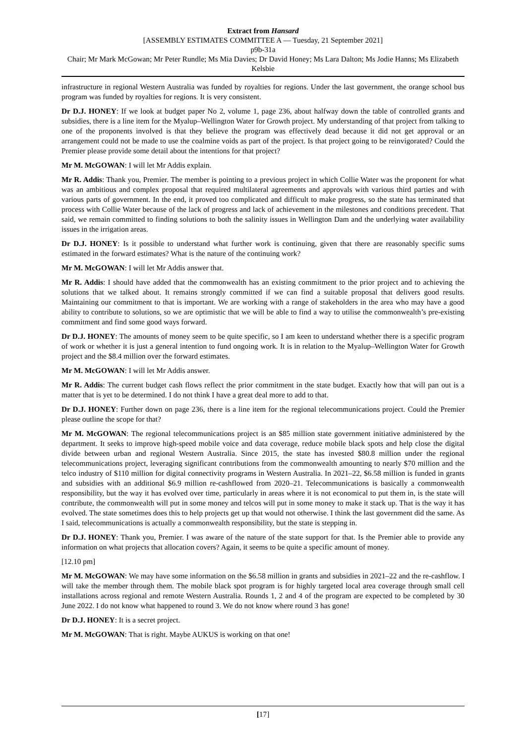Extract from Hansard
[ASSEMBLY ESTIMATES COMMITTEE A — Tuesday, 21 September 2021]
p9b-31a
Chair; Mr Mark McGowan; Mr Peter Rundle; Ms Mia Davies; Dr David Honey; Ms Lara Dalton; Ms Jodie Hanns; Ms Elizabeth Kelsbie
infrastructure in regional Western Australia was funded by royalties for regions. Under the last government, the orange school bus program was funded by royalties for regions. It is very consistent.
Dr D.J. HONEY: If we look at budget paper No 2, volume 1, page 236, about halfway down the table of controlled grants and subsidies, there is a line item for the Myalup–Wellington Water for Growth project. My understanding of that project from talking to one of the proponents involved is that they believe the program was effectively dead because it did not get approval or an arrangement could not be made to use the coalmine voids as part of the project. Is that project going to be reinvigorated? Could the Premier please provide some detail about the intentions for that project?
Mr M. McGOWAN: I will let Mr Addis explain.
Mr R. Addis: Thank you, Premier. The member is pointing to a previous project in which Collie Water was the proponent for what was an ambitious and complex proposal that required multilateral agreements and approvals with various third parties and with various parts of government. In the end, it proved too complicated and difficult to make progress, so the state has terminated that process with Collie Water because of the lack of progress and lack of achievement in the milestones and conditions precedent. That said, we remain committed to finding solutions to both the salinity issues in Wellington Dam and the underlying water availability issues in the irrigation areas.
Dr D.J. HONEY: Is it possible to understand what further work is continuing, given that there are reasonably specific sums estimated in the forward estimates? What is the nature of the continuing work?
Mr M. McGOWAN: I will let Mr Addis answer that.
Mr R. Addis: I should have added that the commonwealth has an existing commitment to the prior project and to achieving the solutions that we talked about. It remains strongly committed if we can find a suitable proposal that delivers good results. Maintaining our commitment to that is important. We are working with a range of stakeholders in the area who may have a good ability to contribute to solutions, so we are optimistic that we will be able to find a way to utilise the commonwealth’s pre-existing commitment and find some good ways forward.
Dr D.J. HONEY: The amounts of money seem to be quite specific, so I am keen to understand whether there is a specific program of work or whether it is just a general intention to fund ongoing work. It is in relation to the Myalup–Wellington Water for Growth project and the $8.4 million over the forward estimates.
Mr M. McGOWAN: I will let Mr Addis answer.
Mr R. Addis: The current budget cash flows reflect the prior commitment in the state budget. Exactly how that will pan out is a matter that is yet to be determined. I do not think I have a great deal more to add to that.
Dr D.J. HONEY: Further down on page 236, there is a line item for the regional telecommunications project. Could the Premier please outline the scope for that?
Mr M. McGOWAN: The regional telecommunications project is an $85 million state government initiative administered by the department. It seeks to improve high-speed mobile voice and data coverage, reduce mobile black spots and help close the digital divide between urban and regional Western Australia. Since 2015, the state has invested $80.8 million under the regional telecommunications project, leveraging significant contributions from the commonwealth amounting to nearly $70 million and the telco industry of $110 million for digital connectivity programs in Western Australia. In 2021–22, $6.58 million is funded in grants and subsidies with an additional $6.9 million re-cashflowed from 2020–21. Telecommunications is basically a commonwealth responsibility, but the way it has evolved over time, particularly in areas where it is not economical to put them in, is the state will contribute, the commonwealth will put in some money and telcos will put in some money to make it stack up. That is the way it has evolved. The state sometimes does this to help projects get up that would not otherwise. I think the last government did the same. As I said, telecommunications is actually a commonwealth responsibility, but the state is stepping in.
Dr D.J. HONEY: Thank you, Premier. I was aware of the nature of the state support for that. Is the Premier able to provide any information on what projects that allocation covers? Again, it seems to be quite a specific amount of money.
[12.10 pm]
Mr M. McGOWAN: We may have some information on the $6.58 million in grants and subsidies in 2021–22 and the re-cashflow. I will take the member through them. The mobile black spot program is for highly targeted local area coverage through small cell installations across regional and remote Western Australia. Rounds 1, 2 and 4 of the program are expected to be completed by 30 June 2022. I do not know what happened to round 3. We do not know where round 3 has gone!
Dr D.J. HONEY: It is a secret project.
Mr M. McGOWAN: That is right. Maybe AUKUS is working on that one!
[17]